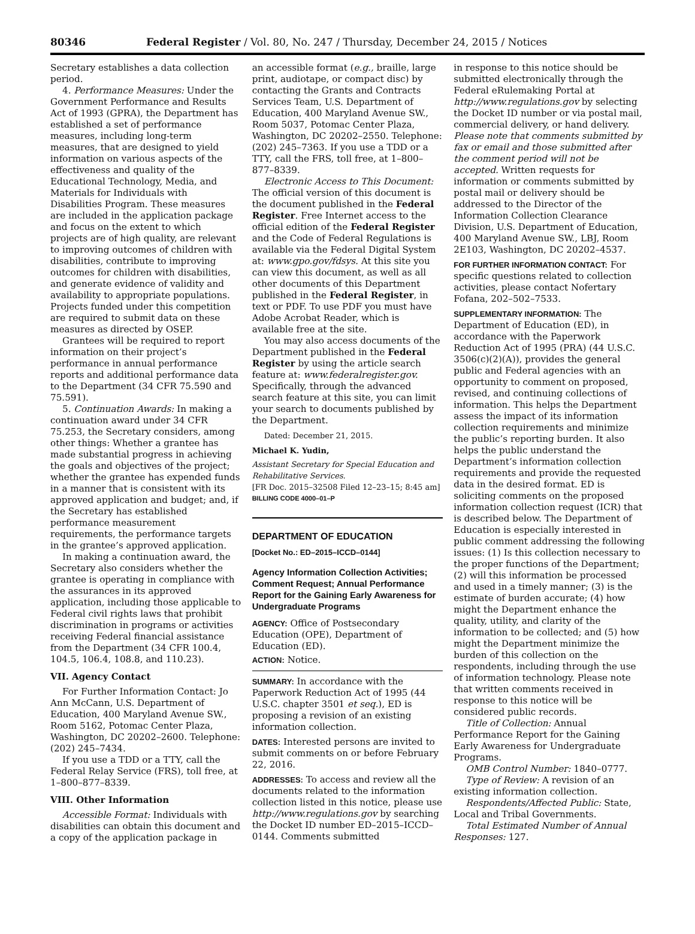80346 Federal Register / Vol. 80, No. 247 / Thursday, December 24, 2015 / Notices
Secretary establishes a data collection period.
4. Performance Measures: Under the Government Performance and Results Act of 1993 (GPRA), the Department has established a set of performance measures, including long-term measures, that are designed to yield information on various aspects of the effectiveness and quality of the Educational Technology, Media, and Materials for Individuals with Disabilities Program. These measures are included in the application package and focus on the extent to which projects are of high quality, are relevant to improving outcomes of children with disabilities, contribute to improving outcomes for children with disabilities, and generate evidence of validity and availability to appropriate populations. Projects funded under this competition are required to submit data on these measures as directed by OSEP.
Grantees will be required to report information on their project’s performance in annual performance reports and additional performance data to the Department (34 CFR 75.590 and 75.591).
5. Continuation Awards: In making a continuation award under 34 CFR 75.253, the Secretary considers, among other things: Whether a grantee has made substantial progress in achieving the goals and objectives of the project; whether the grantee has expended funds in a manner that is consistent with its approved application and budget; and, if the Secretary has established performance measurement requirements, the performance targets in the grantee’s approved application.
In making a continuation award, the Secretary also considers whether the grantee is operating in compliance with the assurances in its approved application, including those applicable to Federal civil rights laws that prohibit discrimination in programs or activities receiving Federal financial assistance from the Department (34 CFR 100.4, 104.5, 106.4, 108.8, and 110.23).
VII. Agency Contact
For Further Information Contact: Jo Ann McCann, U.S. Department of Education, 400 Maryland Avenue SW., Room 5162, Potomac Center Plaza, Washington, DC 20202–2600. Telephone: (202) 245–7434.
If you use a TDD or a TTY, call the Federal Relay Service (FRS), toll free, at 1–800–877–8339.
VIII. Other Information
Accessible Format: Individuals with disabilities can obtain this document and a copy of the application package in
an accessible format (e.g., braille, large print, audiotape, or compact disc) by contacting the Grants and Contracts Services Team, U.S. Department of Education, 400 Maryland Avenue SW., Room 5037, Potomac Center Plaza, Washington, DC 20202–2550. Telephone: (202) 245–7363. If you use a TDD or a TTY, call the FRS, toll free, at 1–800–877–8339.
Electronic Access to This Document: The official version of this document is the document published in the Federal Register. Free Internet access to the official edition of the Federal Register and the Code of Federal Regulations is available via the Federal Digital System at: www.gpo.gov/fdsys. At this site you can view this document, as well as all other documents of this Department published in the Federal Register, in text or PDF. To use PDF you must have Adobe Acrobat Reader, which is available free at the site.
You may also access documents of the Department published in the Federal Register by using the article search feature at: www.federalregister.gov. Specifically, through the advanced search feature at this site, you can limit your search to documents published by the Department.
Dated: December 21, 2015.
Michael K. Yudin,
Assistant Secretary for Special Education and Rehabilitative Services.
[FR Doc. 2015–32508 Filed 12–23–15; 8:45 am]
BILLING CODE 4000–01–P
DEPARTMENT OF EDUCATION
[Docket No.: ED–2015–ICCD–0144]
Agency Information Collection Activities; Comment Request; Annual Performance Report for the Gaining Early Awareness for Undergraduate Programs
AGENCY: Office of Postsecondary Education (OPE), Department of Education (ED).
ACTION: Notice.
SUMMARY: In accordance with the Paperwork Reduction Act of 1995 (44 U.S.C. chapter 3501 et seq.), ED is proposing a revision of an existing information collection.
DATES: Interested persons are invited to submit comments on or before February 22, 2016.
ADDRESSES: To access and review all the documents related to the information collection listed in this notice, please use http://www.regulations.gov by searching the Docket ID number ED–2015–ICCD–0144. Comments submitted
in response to this notice should be submitted electronically through the Federal eRulemaking Portal at http://www.regulations.gov by selecting the Docket ID number or via postal mail, commercial delivery, or hand delivery. Please note that comments submitted by fax or email and those submitted after the comment period will not be accepted. Written requests for information or comments submitted by postal mail or delivery should be addressed to the Director of the Information Collection Clearance Division, U.S. Department of Education, 400 Maryland Avenue SW., LBJ, Room 2E103, Washington, DC 20202–4537.
FOR FURTHER INFORMATION CONTACT: For specific questions related to collection activities, please contact Nofertary Fofana, 202–502–7533.
SUPPLEMENTARY INFORMATION: The Department of Education (ED), in accordance with the Paperwork Reduction Act of 1995 (PRA) (44 U.S.C. 3506(c)(2)(A)), provides the general public and Federal agencies with an opportunity to comment on proposed, revised, and continuing collections of information. This helps the Department assess the impact of its information collection requirements and minimize the public’s reporting burden. It also helps the public understand the Department’s information collection requirements and provide the requested data in the desired format. ED is soliciting comments on the proposed information collection request (ICR) that is described below. The Department of Education is especially interested in public comment addressing the following issues: (1) Is this collection necessary to the proper functions of the Department; (2) will this information be processed and used in a timely manner; (3) is the estimate of burden accurate; (4) how might the Department enhance the quality, utility, and clarity of the information to be collected; and (5) how might the Department minimize the burden of this collection on the respondents, including through the use of information technology. Please note that written comments received in response to this notice will be considered public records.
Title of Collection: Annual Performance Report for the Gaining Early Awareness for Undergraduate Programs.
OMB Control Number: 1840–0777.
Type of Review: A revision of an existing information collection.
Respondents/Affected Public: State, Local and Tribal Governments.
Total Estimated Number of Annual Responses: 127.